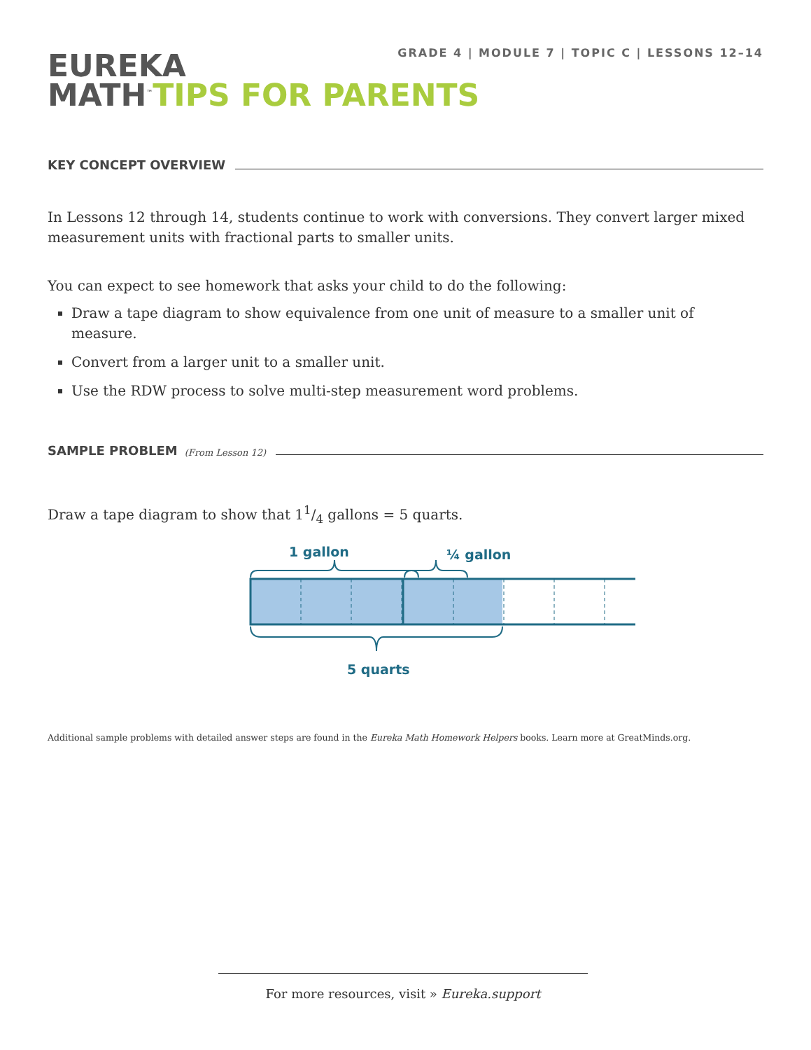GRADE 4 | MODULE 7 | TOPIC C | LESSONS 12–14
EUREKA
MATH<sup>™</sup>TIPS FOR PARENTS
KEY CONCEPT OVERVIEW
In Lessons 12 through 14, students continue to work with conversions. They convert larger mixed measurement units with fractional parts to smaller units.
You can expect to see homework that asks your child to do the following:
Draw a tape diagram to show equivalence from one unit of measure to a smaller unit of measure.
Convert from a larger unit to a smaller unit.
Use the RDW process to solve multi-step measurement word problems.
SAMPLE PROBLEM (From Lesson 12)
Draw a tape diagram to show that 11/4 gallons = 5 quarts.
1 gallon
¼ gallon
5 quarts
Additional sample problems with detailed answer steps are found in the Eureka Math Homework Helpers books. Learn more at GreatMinds.org.
For more resources, visit » Eureka.support